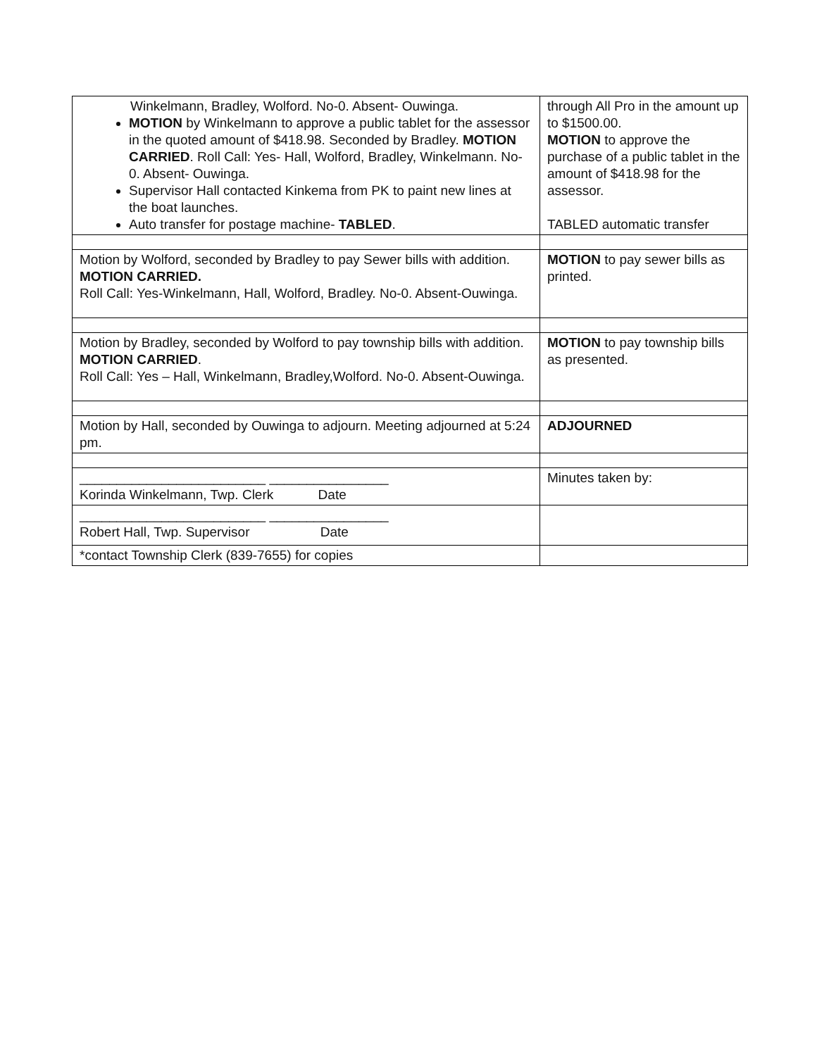| Winkelmann, Bradley, Wolford. No-0. Absent- Ouwinga. MOTION by Winkelmann to approve a public tablet for the assessor in the quoted amount of $418.98. Seconded by Bradley. MOTION CARRIED . Roll Call: Yes- Hall, Wolford, Bradley, Winkelmann. No-0. Absent- Ouwinga. Supervisor Hall contacted Kinkema from PK to paint new lines at the boat launches. Auto transfer for postage machine- TABLED . | through All Pro in the amount up to $1500.00. MOTION to approve the purchase of a public tablet in the amount of $418.98 for the assessor. TABLED automatic transfer |
| Motion by Wolford, seconded by Bradley to pay Sewer bills with addition. MOTION CARRIED. Roll Call: Yes-Winkelmann, Hall, Wolford, Bradley. No-0. Absent-Ouwinga. | MOTION to pay sewer bills as printed. |
| Motion by Bradley, seconded by Wolford to pay township bills with addition. MOTION CARRIED . Roll Call: Yes – Hall, Winkelmann, Bradley,Wolford. No-0. Absent-Ouwinga. | MOTION to pay township bills as presented. |
| Motion by Hall, seconded by Ouwinga to adjourn. Meeting adjourned at 5:24 pm. | ADJOURNED |
| _________________________ ________________ Korinda Winkelmann, Twp. Clerk Date | Minutes taken by: |
| _________________________ ________________ Robert Hall, Twp. Supervisor Date | |
| *contact Township Clerk (839-7655) for copies | |